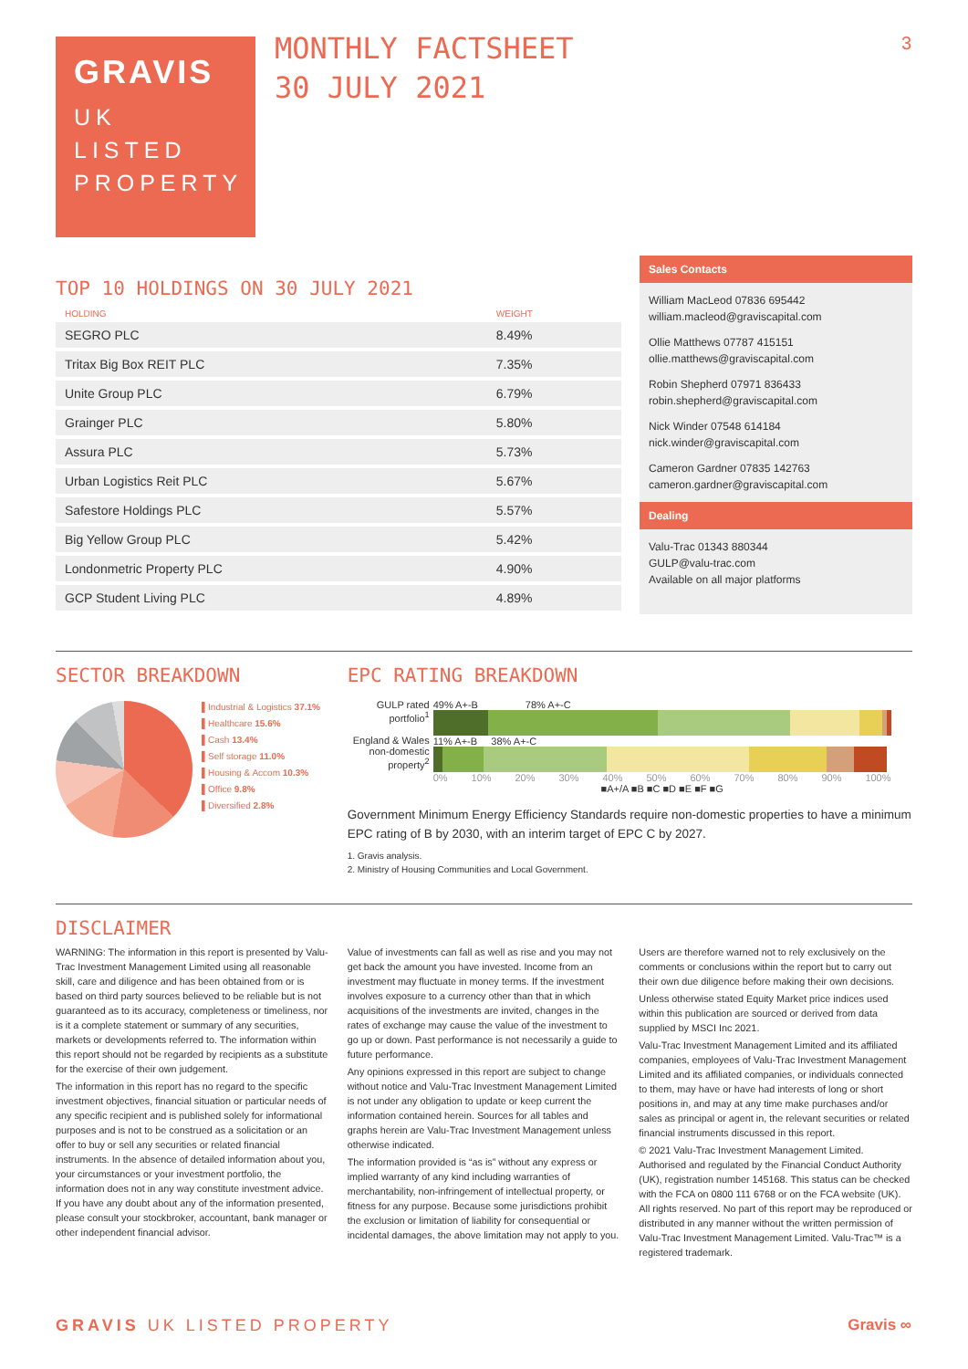3
GRAVIS
UK
LISTED
PROPERTY
MONTHLY FACTSHEET
30 JULY 2021
TOP 10 HOLDINGS ON 30 JULY 2021
| HOLDING | WEIGHT |
| --- | --- |
| SEGRO PLC | 8.49% |
| Tritax Big Box REIT PLC | 7.35% |
| Unite Group PLC | 6.79% |
| Grainger PLC | 5.80% |
| Assura PLC | 5.73% |
| Urban Logistics Reit PLC | 5.67% |
| Safestore Holdings PLC | 5.57% |
| Big Yellow Group PLC | 5.42% |
| Londonmetric Property PLC | 4.90% |
| GCP Student Living PLC | 4.89% |
Sales Contacts
William MacLeod 07836 695442
william.macleod@graviscapital.com
Ollie Matthews 07787 415151
ollie.matthews@graviscapital.com
Robin Shepherd 07971 836433
robin.shepherd@graviscapital.com
Nick Winder 07548 614184
nick.winder@graviscapital.com
Cameron Gardner 07835 142763
cameron.gardner@graviscapital.com
Dealing
Valu-Trac 01343 880344
GULP@valu-trac.com
Available on all major platforms
SECTOR BREAKDOWN
▌Industrial & Logistics 37.1%
▌Healthcare 15.6%
▌Cash 13.4%
▌Self storage 11.0%
▌Housing & Accom 10.3%
▌Office 9.8%
▌Diversified 2.8%
EPC RATING BREAKDOWN
GULP rated portfolio<sup>1</sup>
England & Wales non-domestic property<sup>2</sup>
49% A+-B 78% A+-C
11% A+-B 38% A+-C
0% 10% 20% 30% 40% 50% 60% 70% 80% 90% 100%
■A+/A ■B ■C ■D ■E ■F ■G
Government Minimum Energy Efficiency Standards require non-domestic properties to have a minimum EPC rating of B by 2030, with an interim target of EPC C by 2027.
1. Gravis analysis.
2. Ministry of Housing Communities and Local Government.
DISCLAIMER
WARNING: The information in this report is presented by Valu-Trac Investment Management Limited using all reasonable skill, care and diligence and has been obtained from or is based on third party sources believed to be reliable but is not guaranteed as to its accuracy, completeness or timeliness, nor is it a complete statement or summary of any securities, markets or developments referred to. The information within this report should not be regarded by recipients as a substitute for the exercise of their own judgement.
The information in this report has no regard to the specific investment objectives, financial situation or particular needs of any specific recipient and is published solely for informational purposes and is not to be construed as a solicitation or an offer to buy or sell any securities or related financial instruments. In the absence of detailed information about you, your circumstances or your investment portfolio, the information does not in any way constitute investment advice. If you have any doubt about any of the information presented, please consult your stockbroker, accountant, bank manager or other independent financial advisor.
Value of investments can fall as well as rise and you may not get back the amount you have invested. Income from an investment may fluctuate in money terms. If the investment involves exposure to a currency other than that in which acquisitions of the investments are invited, changes in the rates of exchange may cause the value of the investment to go up or down. Past performance is not necessarily a guide to future performance.
Any opinions expressed in this report are subject to change without notice and Valu-Trac Investment Management Limited is not under any obligation to update or keep current the information contained herein. Sources for all tables and graphs herein are Valu-Trac Investment Management unless otherwise indicated.
The information provided is “as is” without any express or implied warranty of any kind including warranties of merchantability, non-infringement of intellectual property, or fitness for any purpose. Because some jurisdictions prohibit the exclusion or limitation of liability for consequential or incidental damages, the above limitation may not apply to you.
Users are therefore warned not to rely exclusively on the comments or conclusions within the report but to carry out their own due diligence before making their own decisions.
Unless otherwise stated Equity Market price indices used within this publication are sourced or derived from data supplied by MSCI Inc 2021.
Valu-Trac Investment Management Limited and its affiliated companies, employees of Valu-Trac Investment Management Limited and its affiliated companies, or individuals connected to them, may have or have had interests of long or short positions in, and may at any time make purchases and/or sales as principal or agent in, the relevant securities or related financial instruments discussed in this report.
© 2021 Valu-Trac Investment Management Limited. Authorised and regulated by the Financial Conduct Authority (UK), registration number 145168. This status can be checked with the FCA on 0800 111 6768 or on the FCA website (UK). All rights reserved. No part of this report may be reproduced or distributed in any manner without the written permission of Valu-Trac Investment Management Limited. Valu-Trac™ is a registered trademark.
GRAVIS UK LISTED PROPERTY Gravis ∞